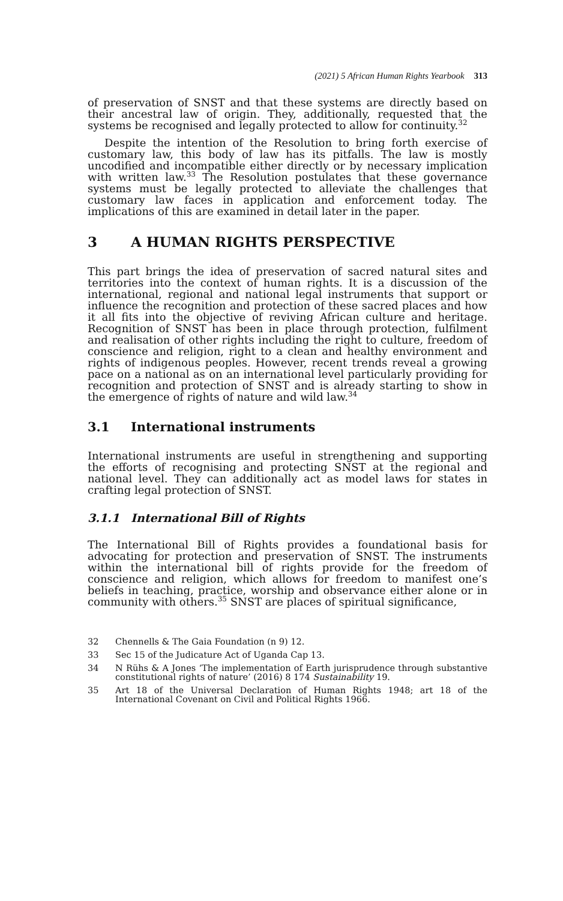(2021) 5 African Human Rights Yearbook 313
of preservation of SNST and that these systems are directly based on their ancestral law of origin. They, additionally, requested that the systems be recognised and legally protected to allow for continuity.<sup>32</sup>
Despite the intention of the Resolution to bring forth exercise of customary law, this body of law has its pitfalls. The law is mostly uncodified and incompatible either directly or by necessary implication with written law.<sup>33</sup> The Resolution postulates that these governance systems must be legally protected to alleviate the challenges that customary law faces in application and enforcement today. The implications of this are examined in detail later in the paper.
3 A HUMAN RIGHTS PERSPECTIVE
This part brings the idea of preservation of sacred natural sites and territories into the context of human rights. It is a discussion of the international, regional and national legal instruments that support or influence the recognition and protection of these sacred places and how it all fits into the objective of reviving African culture and heritage. Recognition of SNST has been in place through protection, fulfilment and realisation of other rights including the right to culture, freedom of conscience and religion, right to a clean and healthy environment and rights of indigenous peoples. However, recent trends reveal a growing pace on a national as on an international level particularly providing for recognition and protection of SNST and is already starting to show in the emergence of rights of nature and wild law.<sup>34</sup>
3.1 International instruments
International instruments are useful in strengthening and supporting the efforts of recognising and protecting SNST at the regional and national level. They can additionally act as model laws for states in crafting legal protection of SNST.
3.1.1 International Bill of Rights
The International Bill of Rights provides a foundational basis for advocating for protection and preservation of SNST. The instruments within the international bill of rights provide for the freedom of conscience and religion, which allows for freedom to manifest one’s beliefs in teaching, practice, worship and observance either alone or in community with others.<sup>35</sup> SNST are places of spiritual significance,
32 Chennells & The Gaia Foundation (n 9) 12.
33 Sec 15 of the Judicature Act of Uganda Cap 13.
34 N Rühs & A Jones ‘The implementation of Earth jurisprudence through substantive constitutional rights of nature’ (2016) 8 174 Sustainability 19.
35 Art 18 of the Universal Declaration of Human Rights 1948; art 18 of the International Covenant on Civil and Political Rights 1966.